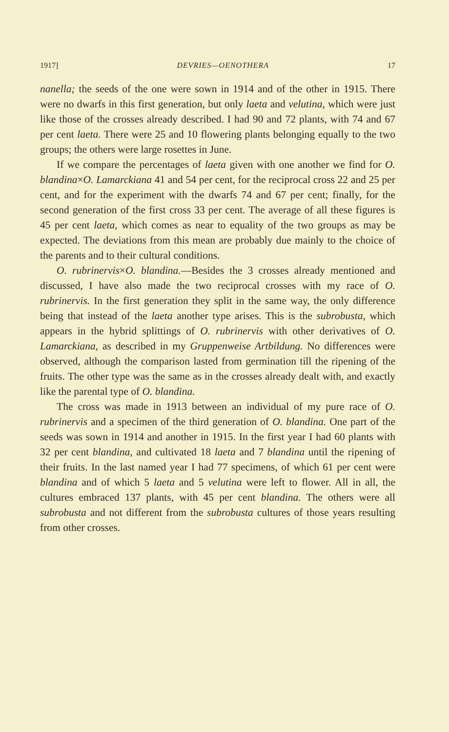1917] DEVRIES—OENOTHERA 17
nanella; the seeds of the one were sown in 1914 and of the other in 1915. There were no dwarfs in this first generation, but only laeta and velutina, which were just like those of the crosses already described. I had 90 and 72 plants, with 74 and 67 per cent laeta. There were 25 and 10 flowering plants belonging equally to the two groups; the others were large rosettes in June.
If we compare the percentages of laeta given with one another we find for O. blandina×O. Lamarckiana 41 and 54 per cent, for the reciprocal cross 22 and 25 per cent, and for the experiment with the dwarfs 74 and 67 per cent; finally, for the second generation of the first cross 33 per cent. The average of all these figures is 45 per cent laeta, which comes as near to equality of the two groups as may be expected. The deviations from this mean are probably due mainly to the choice of the parents and to their cultural conditions.
O. rubrinervis×O. blandina.—Besides the 3 crosses already mentioned and discussed, I have also made the two reciprocal crosses with my race of O. rubrinervis. In the first generation they split in the same way, the only difference being that instead of the laeta another type arises. This is the subrobusta, which appears in the hybrid splittings of O. rubrinervis with other derivatives of O. Lamarckiana, as described in my Gruppenweise Artbildung. No differences were observed, although the comparison lasted from germination till the ripening of the fruits. The other type was the same as in the crosses already dealt with, and exactly like the parental type of O. blandina.
The cross was made in 1913 between an individual of my pure race of O. rubrinervis and a specimen of the third generation of O. blandina. One part of the seeds was sown in 1914 and another in 1915. In the first year I had 60 plants with 32 per cent blandina, and cultivated 18 laeta and 7 blandina until the ripening of their fruits. In the last named year I had 77 specimens, of which 61 per cent were blandina and of which 5 laeta and 5 velutina were left to flower. All in all, the cultures embraced 137 plants, with 45 per cent blandina. The others were all subrobusta and not different from the subrobusta cultures of those years resulting from other crosses.